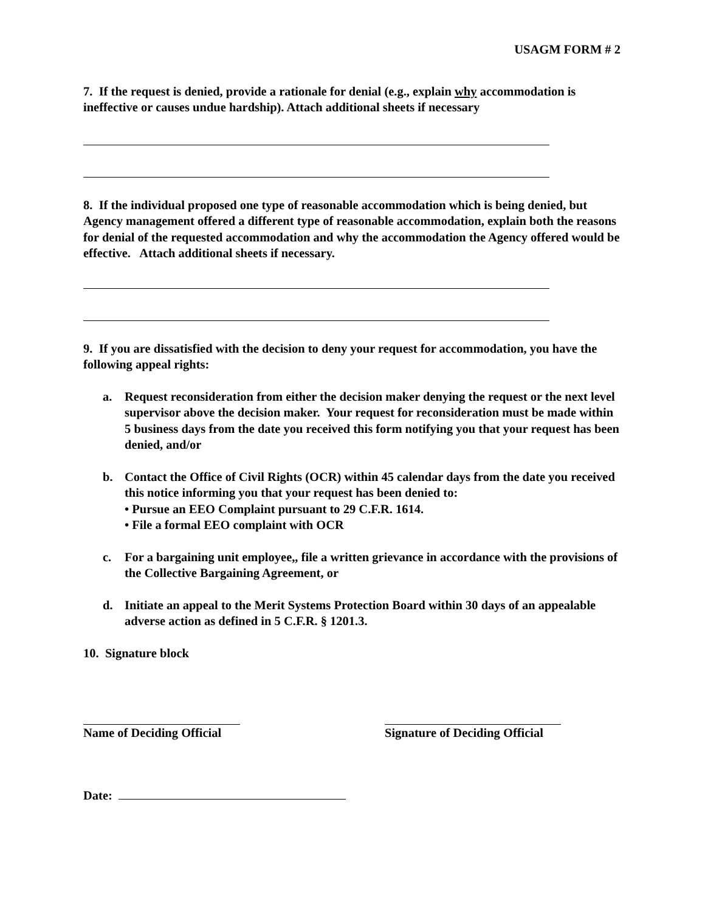USAGM FORM # 2
7. If the request is denied, provide a rationale for denial (e.g., explain why accommodation is ineffective or causes undue hardship). Attach additional sheets if necessary
8. If the individual proposed one type of reasonable accommodation which is being denied, but Agency management offered a different type of reasonable accommodation, explain both the reasons for denial of the requested accommodation and why the accommodation the Agency offered would be effective. Attach additional sheets if necessary.
9. If you are dissatisfied with the decision to deny your request for accommodation, you have the following appeal rights:
a. Request reconsideration from either the decision maker denying the request or the next level supervisor above the decision maker. Your request for reconsideration must be made within 5 business days from the date you received this form notifying you that your request has been denied, and/or
b. Contact the Office of Civil Rights (OCR) within 45 calendar days from the date you received this notice informing you that your request has been denied to:
• Pursue an EEO Complaint pursuant to 29 C.F.R. 1614.
• File a formal EEO complaint with OCR
c. For a bargaining unit employee,, file a written grievance in accordance with the provisions of the Collective Bargaining Agreement, or
d. Initiate an appeal to the Merit Systems Protection Board within 30 days of an appealable adverse action as defined in 5 C.F.R. § 1201.3.
10. Signature block
Name of Deciding Official Signature of Deciding Official
Date: